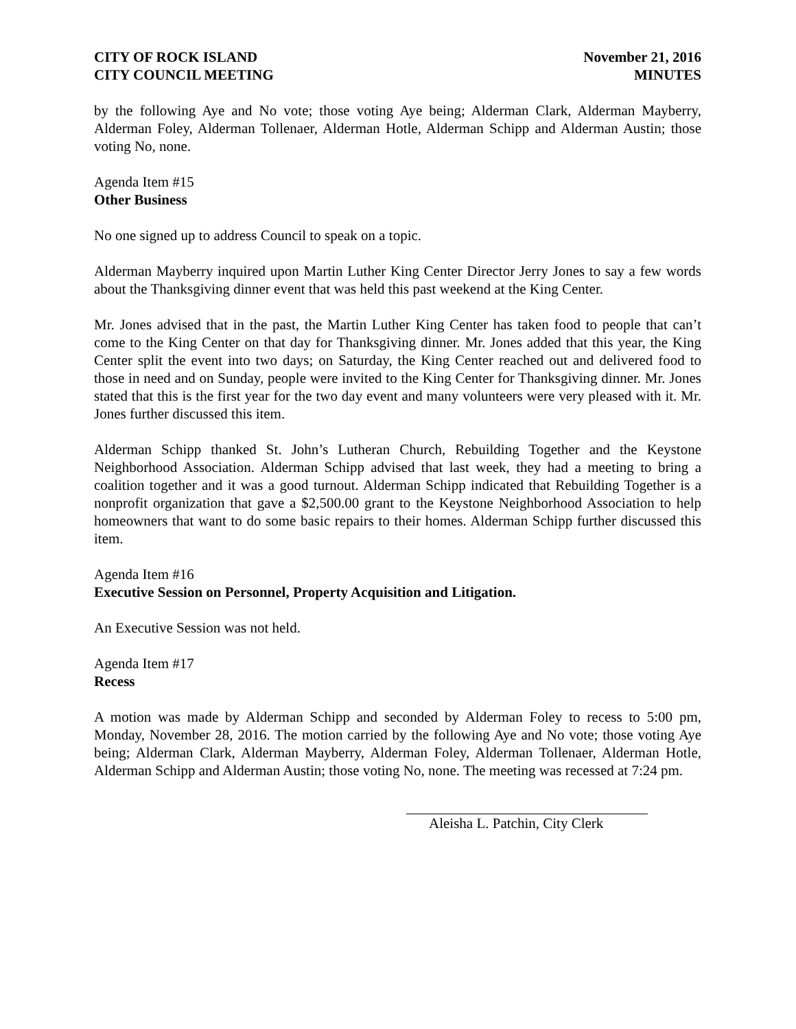CITY OF ROCK ISLAND
CITY COUNCIL MEETING
November 21, 2016
MINUTES
by the following Aye and No vote; those voting Aye being; Alderman Clark, Alderman Mayberry, Alderman Foley, Alderman Tollenaer, Alderman Hotle, Alderman Schipp and Alderman Austin; those voting No, none.
Agenda Item #15
Other Business
No one signed up to address Council to speak on a topic.
Alderman Mayberry inquired upon Martin Luther King Center Director Jerry Jones to say a few words about the Thanksgiving dinner event that was held this past weekend at the King Center.
Mr. Jones advised that in the past, the Martin Luther King Center has taken food to people that can’t come to the King Center on that day for Thanksgiving dinner. Mr. Jones added that this year, the King Center split the event into two days; on Saturday, the King Center reached out and delivered food to those in need and on Sunday, people were invited to the King Center for Thanksgiving dinner. Mr. Jones stated that this is the first year for the two day event and many volunteers were very pleased with it. Mr. Jones further discussed this item.
Alderman Schipp thanked St. John’s Lutheran Church, Rebuilding Together and the Keystone Neighborhood Association. Alderman Schipp advised that last week, they had a meeting to bring a coalition together and it was a good turnout. Alderman Schipp indicated that Rebuilding Together is a nonprofit organization that gave a $2,500.00 grant to the Keystone Neighborhood Association to help homeowners that want to do some basic repairs to their homes. Alderman Schipp further discussed this item.
Agenda Item #16
Executive Session on Personnel, Property Acquisition and Litigation.
An Executive Session was not held.
Agenda Item #17
Recess
A motion was made by Alderman Schipp and seconded by Alderman Foley to recess to 5:00 pm, Monday, November 28, 2016. The motion carried by the following Aye and No vote; those voting Aye being; Alderman Clark, Alderman Mayberry, Alderman Foley, Alderman Tollenaer, Alderman Hotle, Alderman Schipp and Alderman Austin; those voting No, none. The meeting was recessed at 7:24 pm.
Aleisha L. Patchin, City Clerk